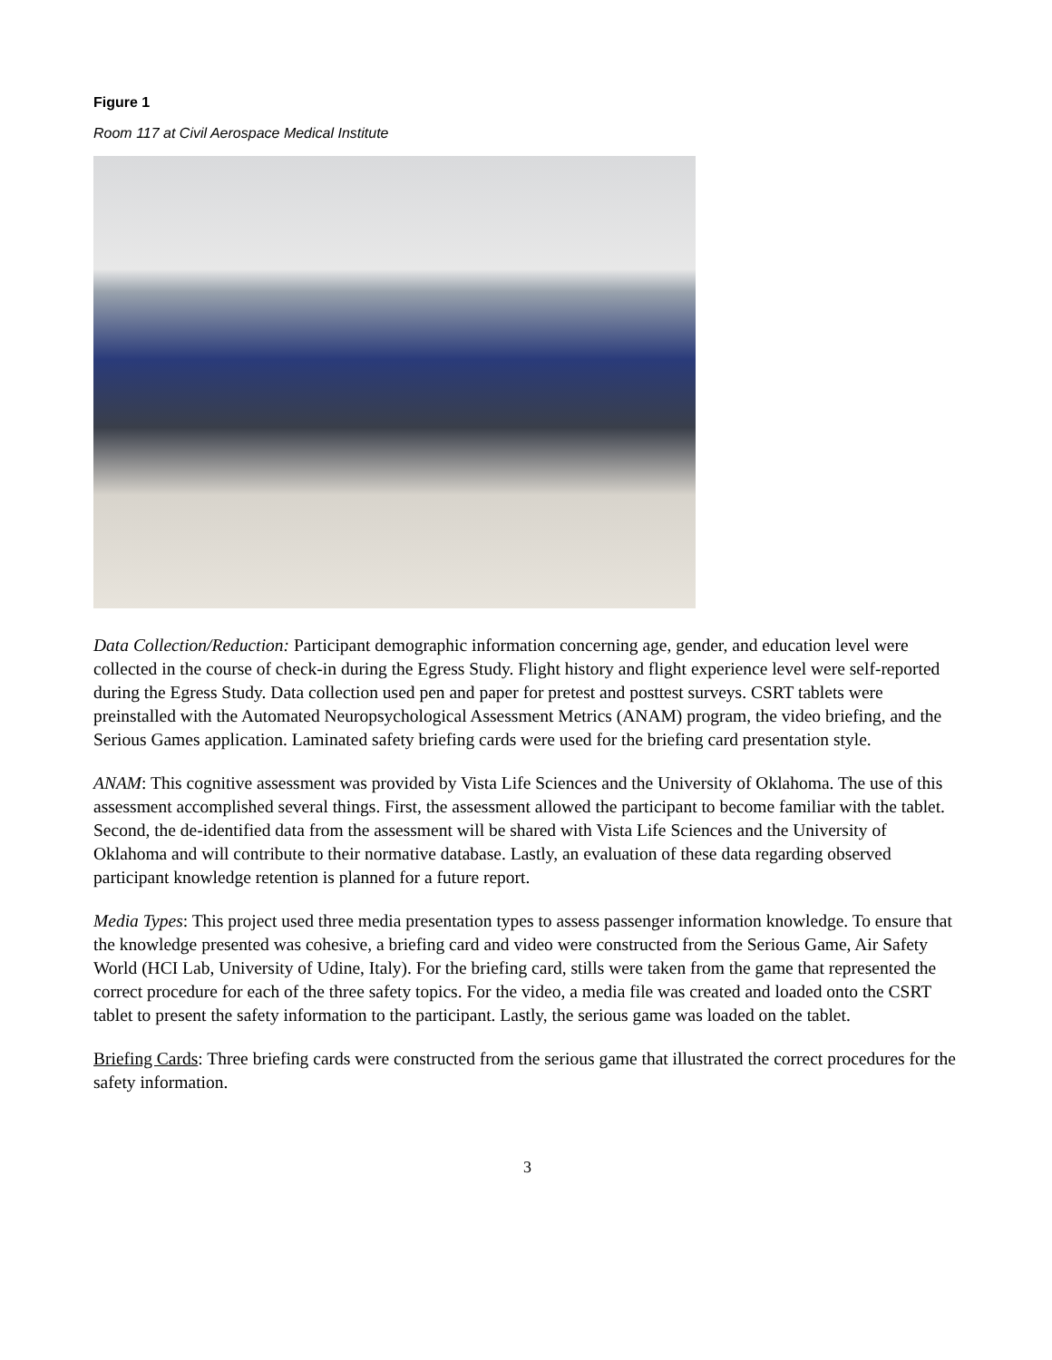Figure 1
Room 117 at Civil Aerospace Medical Institute
Data Collection/Reduction: Participant demographic information concerning age, gender, and education level were collected in the course of check-in during the Egress Study. Flight history and flight experience level were self-reported during the Egress Study. Data collection used pen and paper for pretest and posttest surveys. CSRT tablets were preinstalled with the Automated Neuropsychological Assessment Metrics (ANAM) program, the video briefing, and the Serious Games application. Laminated safety briefing cards were used for the briefing card presentation style.
ANAM: This cognitive assessment was provided by Vista Life Sciences and the University of Oklahoma. The use of this assessment accomplished several things. First, the assessment allowed the participant to become familiar with the tablet. Second, the de-identified data from the assessment will be shared with Vista Life Sciences and the University of Oklahoma and will contribute to their normative database. Lastly, an evaluation of these data regarding observed participant knowledge retention is planned for a future report.
Media Types: This project used three media presentation types to assess passenger information knowledge. To ensure that the knowledge presented was cohesive, a briefing card and video were constructed from the Serious Game, Air Safety World (HCI Lab, University of Udine, Italy). For the briefing card, stills were taken from the game that represented the correct procedure for each of the three safety topics. For the video, a media file was created and loaded onto the CSRT tablet to present the safety information to the participant. Lastly, the serious game was loaded on the tablet.
Briefing Cards: Three briefing cards were constructed from the serious game that illustrated the correct procedures for the safety information.
3